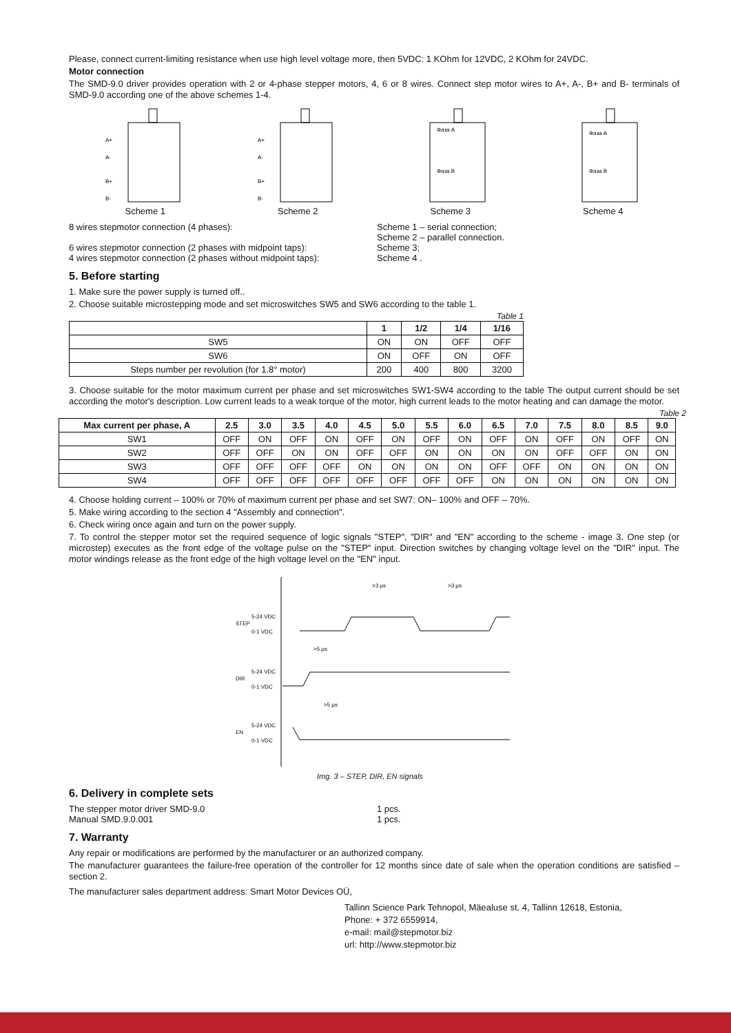Please, connect current-limiting resistance when use high level voltage more, then 5VDC: 1 KOhm for 12VDC, 2 KOhm for 24VDC.
Motor connection
The SMD-9.0 driver provides operation with 2 or 4-phase stepper motors, 4, 6 or 8 wires. Connect step motor wires to A+, A-, B+ and B- terminals of SMD-9.0 according one of the above schemes 1-4.
A+
A-
B+
B-
Scheme 1
A+
A-
B+
B-
Scheme 2
Фаза A
Фаза B
Scheme 3
Фаза A
Фаза B
Scheme 4
8 wires stepmotor connection (4 phases):
6 wires stepmotor connection (2 phases with midpoint taps):
4 wires stepmotor connection (2 phases without midpoint taps):
Scheme 1 – serial connection;
Scheme 2 – parallel connection.
Scheme 3;
Scheme 4 .
5. Before starting
1. Make sure the power supply is turned off..
2. Choose suitable microstepping mode and set microswitches SW5 and SW6 according to the table 1.
Table 1
| | 1 | 1/2 | 1/4 | 1/16 |
| --- | --- | --- | --- | --- |
| SW5 | ON | ON | OFF | OFF |
| SW6 | ON | OFF | ON | OFF |
| Steps number per revolution (for 1.8° motor) | 200 | 400 | 800 | 3200 |
3. Choose suitable for the motor maximum current per phase and set microswitches SW1-SW4 according to the table The output current should be set according the motor's description. Low current leads to a weak torque of the motor, high current leads to the motor heating and can damage the motor.
Table 2
| Max current per phase, A | 2.5 | 3.0 | 3.5 | 4.0 | 4.5 | 5.0 | 5.5 | 6.0 | 6.5 | 7.0 | 7.5 | 8.0 | 8.5 | 9.0 |
| --- | --- | --- | --- | --- | --- | --- | --- | --- | --- | --- | --- | --- | --- | --- |
| SW1 | OFF | ON | OFF | ON | OFF | ON | OFF | ON | OFF | ON | OFF | ON | OFF | ON |
| SW2 | OFF | OFF | ON | ON | OFF | OFF | ON | ON | ON | ON | OFF | OFF | ON | ON |
| SW3 | OFF | OFF | OFF | OFF | ON | ON | ON | ON | OFF | OFF | ON | ON | ON | ON |
| SW4 | OFF | OFF | OFF | OFF | OFF | OFF | OFF | OFF | ON | ON | ON | ON | ON | ON |
4. Choose holding current – 100% or 70% of maximum current per phase and set SW7: ON– 100% and OFF – 70%.
5. Make wiring according to the section 4 "Assembly and connection".
6. Check wiring once again and turn on the power supply.
7. To control the stepper motor set the required sequence of logic signals "STEP", "DIR" and "EN" according to the scheme - image 3. One step (or microstep) executes as the front edge of the voltage pulse on the "STEP" input. Direction switches by changing voltage level on the "DIR" input. The motor windings release as the front edge of the high voltage level on the "EN" input.
>3 µs
>3 µs
5-24 VDC
STEP
0-1 VDC
>5 µs
5-24 VDC
DIR
0-1 VDC
>5 µs
5-24 VDC
EN
0-1 VDC
Img. 3 – STEP, DIR, EN signals
6. Delivery in complete sets
The stepper motor driver SMD-9.0
Manual SMD.9.0.001
1 pcs.
1 pcs.
7. Warranty
Any repair or modifications are performed by the manufacturer or an authorized company.
The manufacturer guarantees the failure-free operation of the controller for 12 months since date of sale when the operation conditions are satisfied – section 2.
The manufacturer sales department address: Smart Motor Devices OÜ,
Tallinn Science Park Tehnopol, Mäealuse st. 4, Tallinn 12618, Estonia,
Phone: + 372 6559914,
e-mail: mail@stepmotor.biz
url: http://www.stepmotor.biz